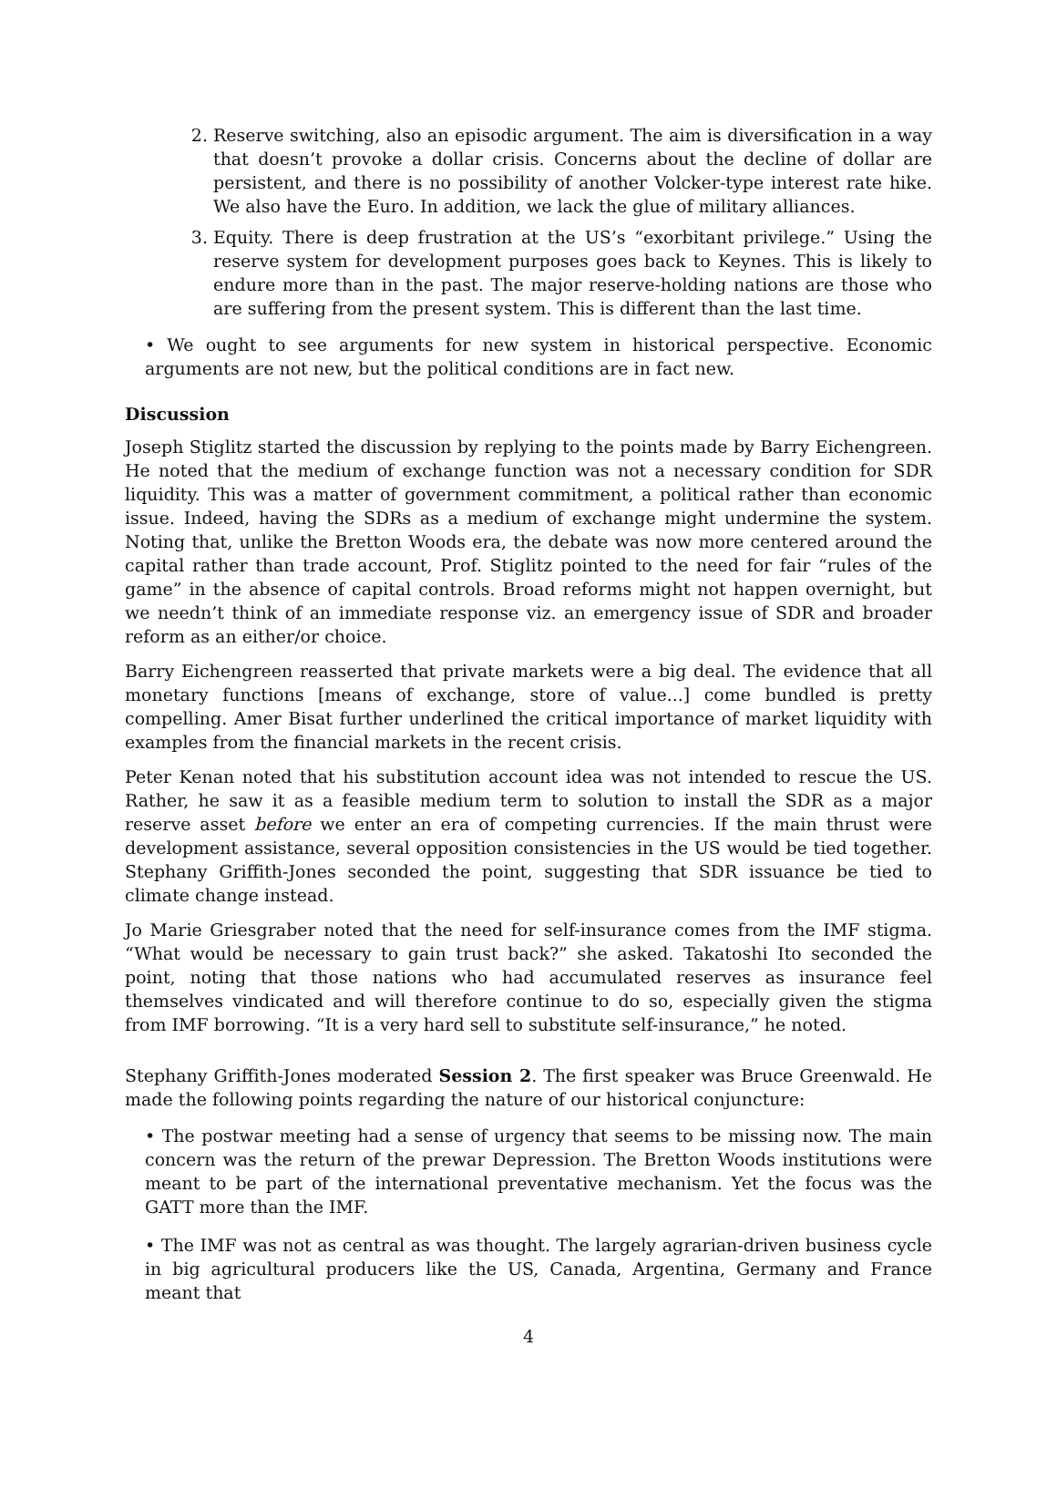2. Reserve switching, also an episodic argument. The aim is diversification in a way that doesn’t provoke a dollar crisis. Concerns about the decline of dollar are persistent, and there is no possibility of another Volcker-type interest rate hike. We also have the Euro. In addition, we lack the glue of military alliances.
3. Equity. There is deep frustration at the US’s “exorbitant privilege.” Using the reserve system for development purposes goes back to Keynes. This is likely to endure more than in the past. The major reserve-holding nations are those who are suffering from the present system. This is different than the last time.
• We ought to see arguments for new system in historical perspective. Economic arguments are not new, but the political conditions are in fact new.
Discussion
Joseph Stiglitz started the discussion by replying to the points made by Barry Eichengreen. He noted that the medium of exchange function was not a necessary condition for SDR liquidity. This was a matter of government commitment, a political rather than economic issue. Indeed, having the SDRs as a medium of exchange might undermine the system. Noting that, unlike the Bretton Woods era, the debate was now more centered around the capital rather than trade account, Prof. Stiglitz pointed to the need for fair “rules of the game” in the absence of capital controls. Broad reforms might not happen overnight, but we needn’t think of an immediate response viz. an emergency issue of SDR and broader reform as an either/or choice.
Barry Eichengreen reasserted that private markets were a big deal. The evidence that all monetary functions [means of exchange, store of value...] come bundled is pretty compelling. Amer Bisat further underlined the critical importance of market liquidity with examples from the financial markets in the recent crisis.
Peter Kenan noted that his substitution account idea was not intended to rescue the US. Rather, he saw it as a feasible medium term to solution to install the SDR as a major reserve asset before we enter an era of competing currencies. If the main thrust were development assistance, several opposition consistencies in the US would be tied together. Stephany Griffith-Jones seconded the point, suggesting that SDR issuance be tied to climate change instead.
Jo Marie Griesgraber noted that the need for self-insurance comes from the IMF stigma. “What would be necessary to gain trust back?” she asked. Takatoshi Ito seconded the point, noting that those nations who had accumulated reserves as insurance feel themselves vindicated and will therefore continue to do so, especially given the stigma from IMF borrowing. “It is a very hard sell to substitute self-insurance,” he noted.
Stephany Griffith-Jones moderated Session 2. The first speaker was Bruce Greenwald. He made the following points regarding the nature of our historical conjuncture:
• The postwar meeting had a sense of urgency that seems to be missing now. The main concern was the return of the prewar Depression. The Bretton Woods institutions were meant to be part of the international preventative mechanism. Yet the focus was the GATT more than the IMF.
• The IMF was not as central as was thought. The largely agrarian-driven business cycle in big agricultural producers like the US, Canada, Argentina, Germany and France meant that
4